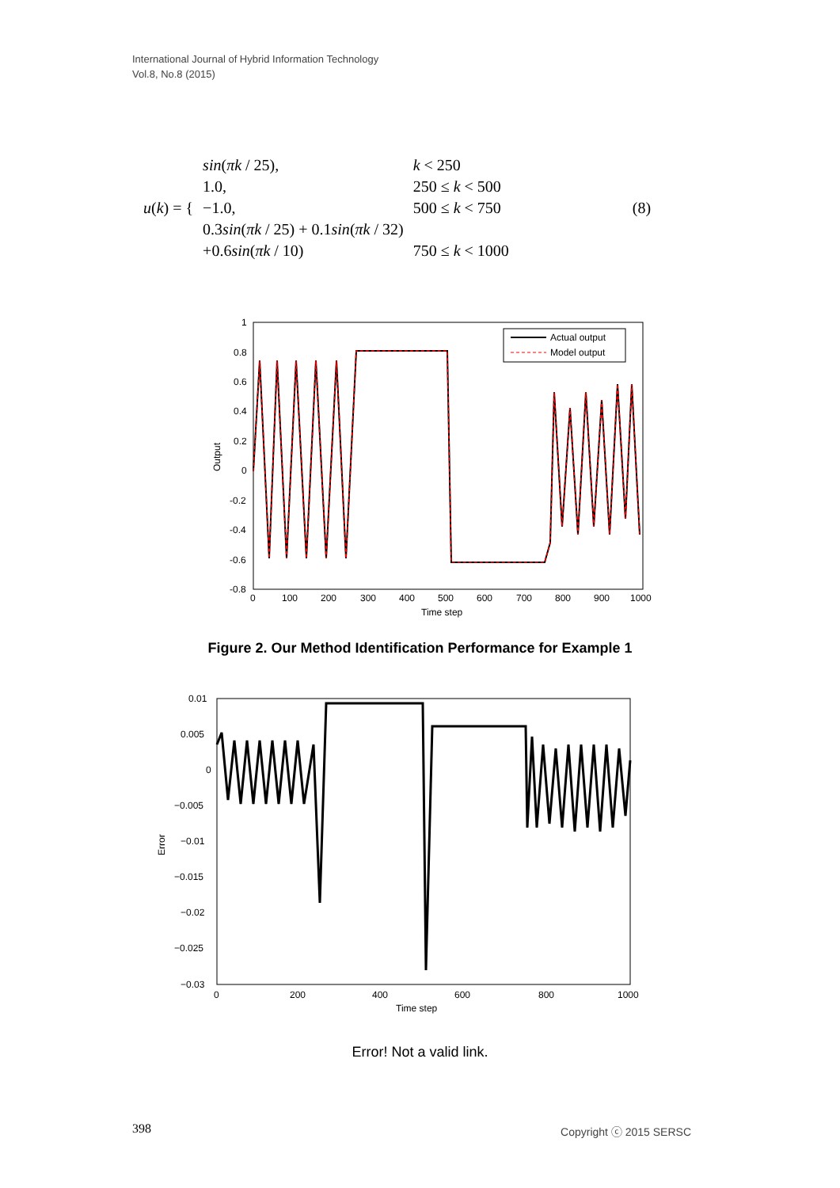International Journal of Hybrid Information Technology
Vol.8, No.8 (2015)
| u ( k ) = { | sin ( πk / 25), | k < 250 | (8) |
| | 1.0, | 250 ≤ k < 500 | |
| | −1.0, | 500 ≤ k < 750 | |
| | 0.3 sin ( πk / 25) + 0.1 sin ( πk / 32) | | |
| | +0.6 sin ( πk / 10) | 750 ≤ k < 1000 | |
Actual output
Model output
1
0.8
0.6
0.4
0.2
0
-0.2
-0.4
-0.6
-0.8
0
100
200
300
400
500
600
700
800
900
1000
Time step
Output
Figure 2. Our Method Identification Performance for Example 1
0.01
0.005
0
−0.005
−0.01
−0.015
−0.02
−0.025
−0.03
0
200
400
600
800
1000
Time step
Error
Error! Not a valid link.
398 Copyright ⓒ 2015 SERSC